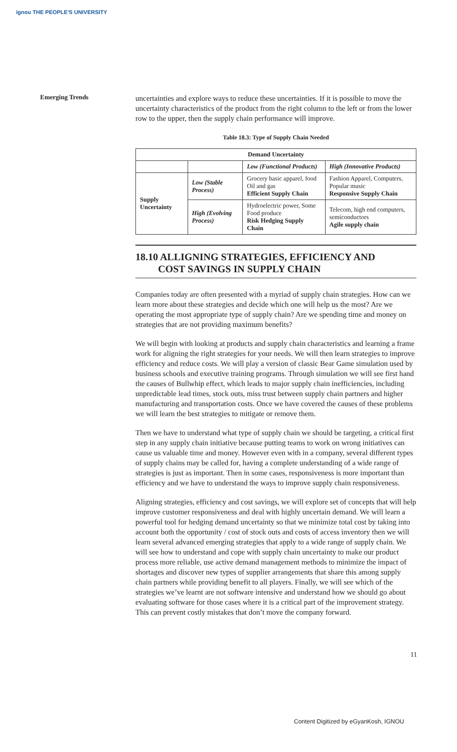ignou THE PEOPLE'S UNIVERSITY
Emerging Trends
uncertainties and explore ways to reduce these uncertainties. If it is possible to move the uncertainty characteristics of the product from the right column to the left or from the lower row to the upper, then the supply chain performance will improve.
Table 18.3: Type of Supply Chain Needed
| Demand Uncertainty | | | |
| --- | --- | --- | --- |
| | | Low (Functional Products) | High (Innovative Products) |
| Supply Uncertainty | Low (Stable Process) | Grocery basic apparel, food Oil and gas Efficient Supply Chain | Fashion Apparel, Computers, Popular music Responsive Supply Chain |
| | High (Evolving Process) | Hydroelectric power, Some Food produce Risk Hedging Supply Chain | Telecom, high end computers, semiconductors Agile supply chain |
18.10 ALLIGNING STRATEGIES, EFFICIENCY AND
COST SAVINGS IN SUPPLY CHAIN
Companies today are often presented with a myriad of supply chain strategies. How can we learn more about these strategies and decide which one will help us the most? Are we operating the most appropriate type of supply chain? Are we spending time and money on strategies that are not providing maximum benefits?
We will begin with looking at products and supply chain characteristics and learning a frame work for aligning the right strategies for your needs. We will then learn strategies to improve efficiency and reduce costs. We will play a version of classic Bear Game simulation used by business schools and executive training programs. Through simulation we will see first hand the causes of Bullwhip effect, which leads to major supply chain inefficiencies, including unpredictable lead times, stock outs, miss trust between supply chain partners and higher manufacturing and transportation costs. Once we have covered the causes of these problems we will learn the best strategies to mitigate or remove them.
Then we have to understand what type of supply chain we should be targeting, a critical first step in any supply chain initiative because putting teams to work on wrong initiatives can cause us valuable time and money. However even with in a company, several different types of supply chains may be called for, having a complete understanding of a wide range of strategies is just as important. Then in some cases, responsiveness is more important than efficiency and we have to understand the ways to improve supply chain responsiveness.
Aligning strategies, efficiency and cost savings, we will explore set of concepts that will help improve customer responsiveness and deal with highly uncertain demand. We will learn a powerful tool for hedging demand uncertainty so that we minimize total cost by taking into account both the opportunity / cost of stock outs and costs of access inventory then we will learn several advanced emerging strategies that apply to a wide range of supply chain. We will see how to understand and cope with supply chain uncertainty to make our product process more reliable, use active demand management methods to minimize the impact of shortages and discover new types of supplier arrangements that share this among supply chain partners while providing benefit to all players. Finally, we will see which of the strategies we’ve learnt are not software intensive and understand how we should go about evaluating software for those cases where it is a critical part of the improvement strategy. This can prevent costly mistakes that don’t move the company forward.
11
Content Digitized by eGyanKosh, IGNOU